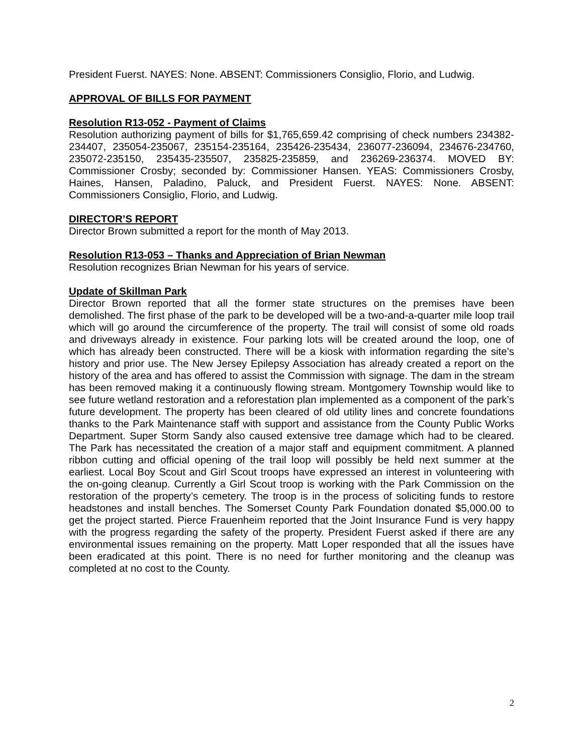President Fuerst. NAYES: None. ABSENT: Commissioners Consiglio, Florio, and Ludwig.
APPROVAL OF BILLS FOR PAYMENT
Resolution R13-052 - Payment of Claims
Resolution authorizing payment of bills for $1,765,659.42 comprising of check numbers 234382-234407, 235054-235067, 235154-235164, 235426-235434, 236077-236094, 234676-234760, 235072-235150, 235435-235507, 235825-235859, and 236269-236374. MOVED BY: Commissioner Crosby; seconded by: Commissioner Hansen. YEAS: Commissioners Crosby, Haines, Hansen, Paladino, Paluck, and President Fuerst. NAYES: None. ABSENT: Commissioners Consiglio, Florio, and Ludwig.
DIRECTOR’S REPORT
Director Brown submitted a report for the month of May 2013.
Resolution R13-053 – Thanks and Appreciation of Brian Newman
Resolution recognizes Brian Newman for his years of service.
Update of Skillman Park
Director Brown reported that all the former state structures on the premises have been demolished. The first phase of the park to be developed will be a two-and-a-quarter mile loop trail which will go around the circumference of the property. The trail will consist of some old roads and driveways already in existence. Four parking lots will be created around the loop, one of which has already been constructed. There will be a kiosk with information regarding the site’s history and prior use. The New Jersey Epilepsy Association has already created a report on the history of the area and has offered to assist the Commission with signage. The dam in the stream has been removed making it a continuously flowing stream. Montgomery Township would like to see future wetland restoration and a reforestation plan implemented as a component of the park’s future development. The property has been cleared of old utility lines and concrete foundations thanks to the Park Maintenance staff with support and assistance from the County Public Works Department. Super Storm Sandy also caused extensive tree damage which had to be cleared. The Park has necessitated the creation of a major staff and equipment commitment. A planned ribbon cutting and official opening of the trail loop will possibly be held next summer at the earliest. Local Boy Scout and Girl Scout troops have expressed an interest in volunteering with the on-going cleanup. Currently a Girl Scout troop is working with the Park Commission on the restoration of the property’s cemetery. The troop is in the process of soliciting funds to restore headstones and install benches. The Somerset County Park Foundation donated $5,000.00 to get the project started. Pierce Frauenheim reported that the Joint Insurance Fund is very happy with the progress regarding the safety of the property. President Fuerst asked if there are any environmental issues remaining on the property. Matt Loper responded that all the issues have been eradicated at this point. There is no need for further monitoring and the cleanup was completed at no cost to the County.
2